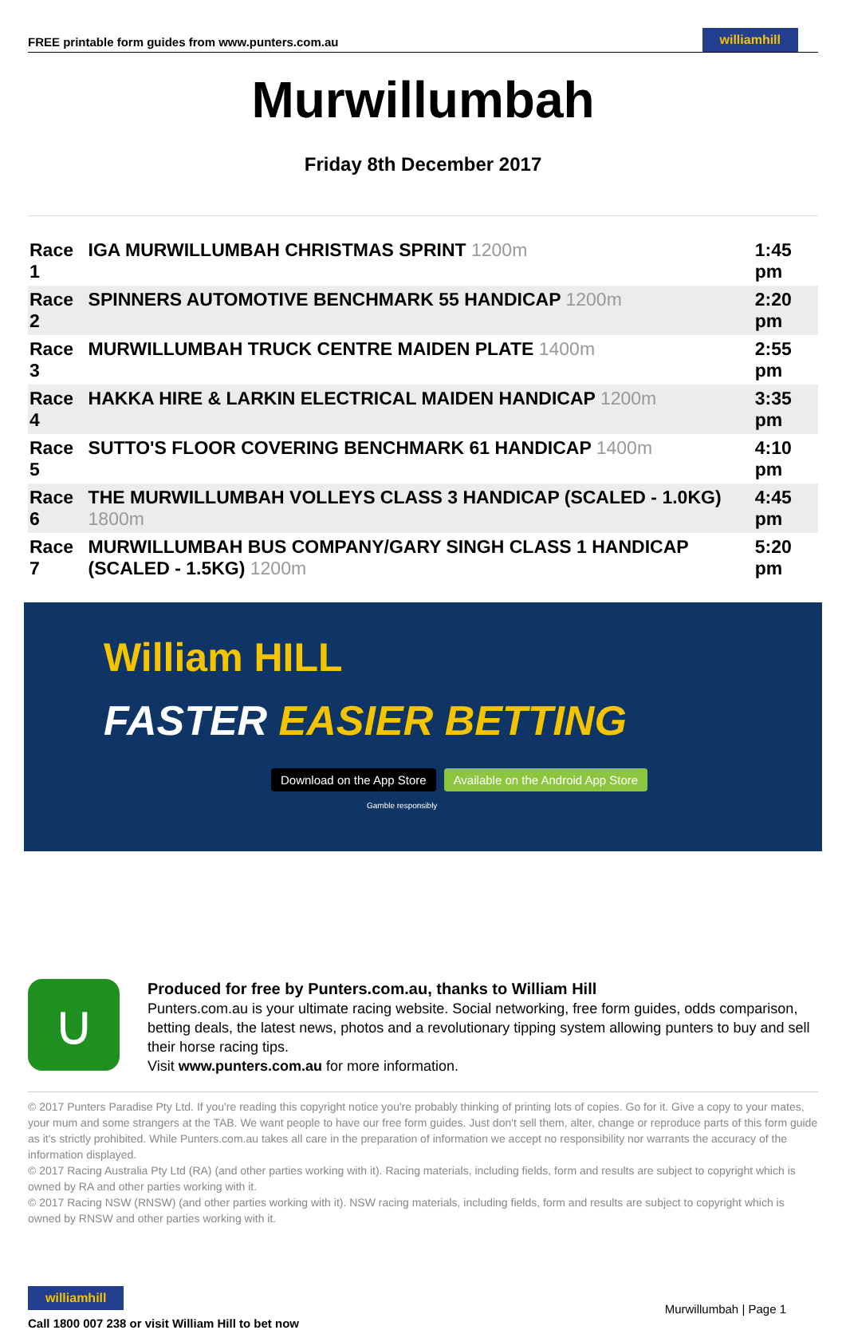FREE printable form guides from www.punters.com.au
williamhill
Murwillumbah
Friday 8th December 2017
| Race 1 | IGA MURWILLUMBAH CHRISTMAS SPRINT 1200m | 1:45 pm |
| Race 2 | SPINNERS AUTOMOTIVE BENCHMARK 55 HANDICAP 1200m | 2:20 pm |
| Race 3 | MURWILLUMBAH TRUCK CENTRE MAIDEN PLATE 1400m | 2:55 pm |
| Race 4 | HAKKA HIRE & LARKIN ELECTRICAL MAIDEN HANDICAP 1200m | 3:35 pm |
| Race 5 | SUTTO'S FLOOR COVERING BENCHMARK 61 HANDICAP 1400m | 4:10 pm |
| Race 6 | THE MURWILLUMBAH VOLLEYS CLASS 3 HANDICAP (SCALED - 1.0KG) 1800m | 4:45 pm |
| Race 7 | MURWILLUMBAH BUS COMPANY/GARY SINGH CLASS 1 HANDICAP (SCALED - 1.5KG) 1200m | 5:20 pm |
William HILL
FASTER EASIER BETTING
Download on the App Store Available on the Android App Store
Gamble responsibly
∪
Produced for free by Punters.com.au, thanks to William Hill
Punters.com.au is your ultimate racing website. Social networking, free form guides, odds comparison, betting deals, the latest news, photos and a revolutionary tipping system allowing punters to buy and sell their horse racing tips.
Visit www.punters.com.au for more information.
© 2017 Punters Paradise Pty Ltd. If you're reading this copyright notice you're probably thinking of printing lots of copies. Go for it. Give a copy to your mates, your mum and some strangers at the TAB. We want people to have our free form guides. Just don't sell them, alter, change or reproduce parts of this form guide as it's strictly prohibited. While Punters.com.au takes all care in the preparation of information we accept no responsibility nor warrants the accuracy of the information displayed.
© 2017 Racing Australia Pty Ltd (RA) (and other parties working with it). Racing materials, including fields, form and results are subject to copyright which is owned by RA and other parties working with it.
© 2017 Racing NSW (RNSW) (and other parties working with it). NSW racing materials, including fields, form and results are subject to copyright which is owned by RNSW and other parties working with it.
williamhill
Call 1800 007 238 or visit William Hill to bet now
Murwillumbah | Page 1